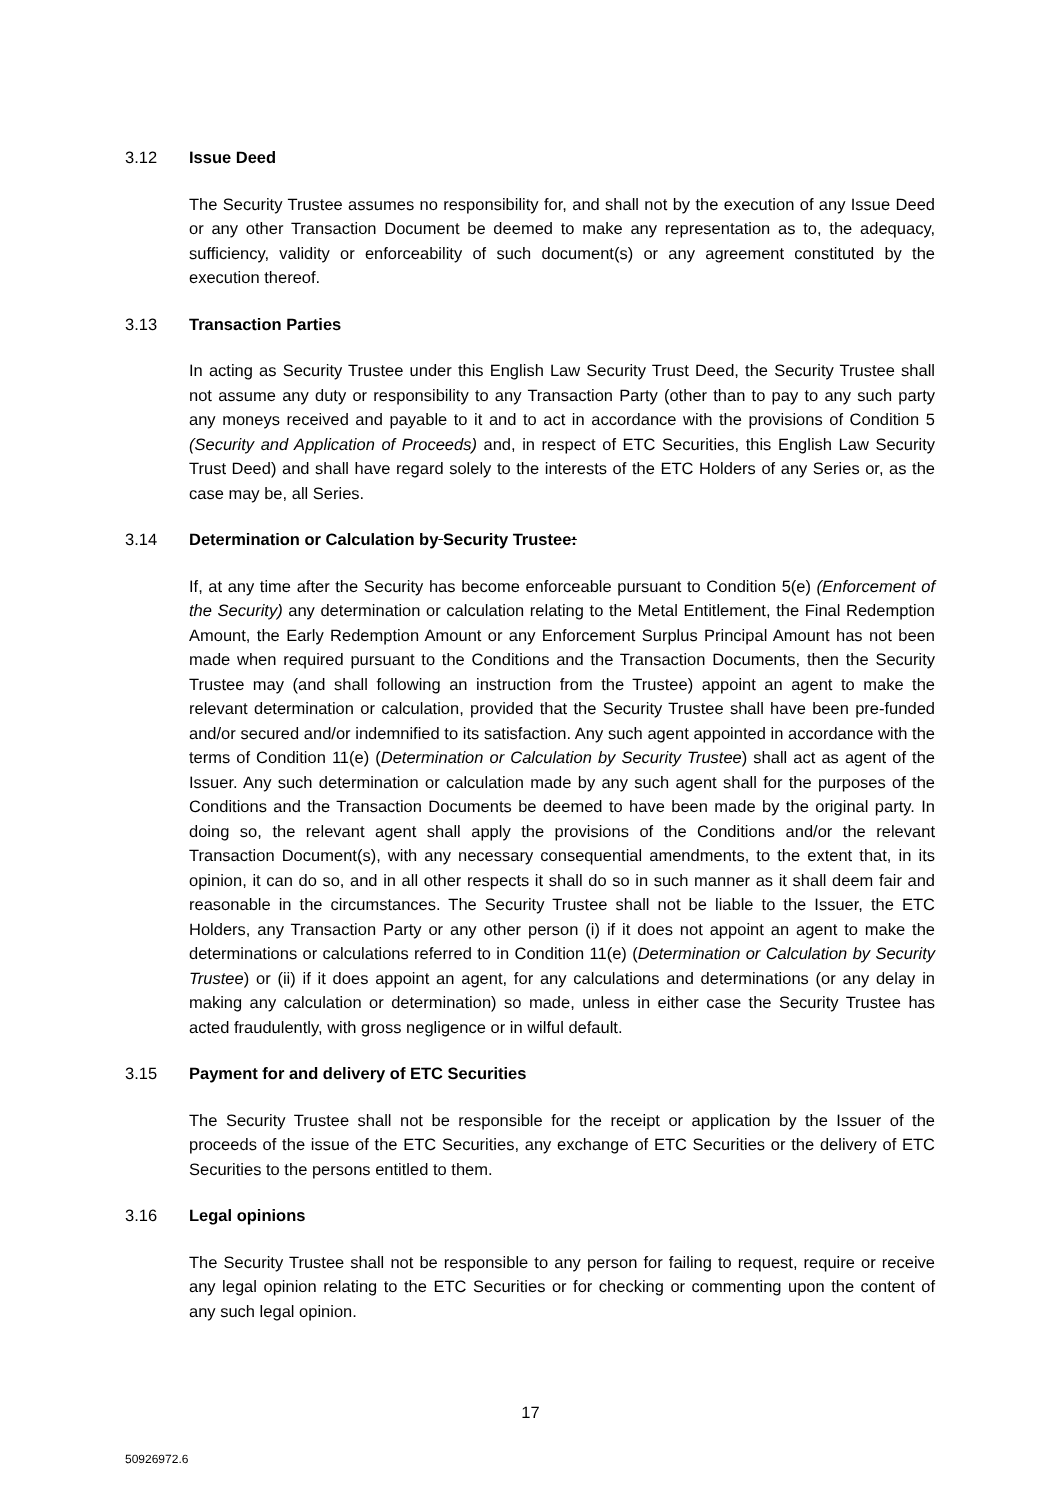3.12 Issue Deed
The Security Trustee assumes no responsibility for, and shall not by the execution of any Issue Deed or any other Transaction Document be deemed to make any representation as to, the adequacy, sufficiency, validity or enforceability of such document(s) or any agreement constituted by the execution thereof.
3.13 Transaction Parties
In acting as Security Trustee under this English Law Security Trust Deed, the Security Trustee shall not assume any duty or responsibility to any Transaction Party (other than to pay to any such party any moneys received and payable to it and to act in accordance with the provisions of Condition 5 (Security and Application of Proceeds) and, in respect of ETC Securities, this English Law Security Trust Deed) and shall have regard solely to the interests of the ETC Holders of any Series or, as the case may be, all Series.
3.14 Determination or Calculation by Security Trustee:
If, at any time after the Security has become enforceable pursuant to Condition 5(e) (Enforcement of the Security) any determination or calculation relating to the Metal Entitlement, the Final Redemption Amount, the Early Redemption Amount or any Enforcement Surplus Principal Amount has not been made when required pursuant to the Conditions and the Transaction Documents, then the Security Trustee may (and shall following an instruction from the Trustee) appoint an agent to make the relevant determination or calculation, provided that the Security Trustee shall have been pre-funded and/or secured and/or indemnified to its satisfaction. Any such agent appointed in accordance with the terms of Condition 11(e) (Determination or Calculation by Security Trustee) shall act as agent of the Issuer. Any such determination or calculation made by any such agent shall for the purposes of the Conditions and the Transaction Documents be deemed to have been made by the original party. In doing so, the relevant agent shall apply the provisions of the Conditions and/or the relevant Transaction Document(s), with any necessary consequential amendments, to the extent that, in its opinion, it can do so, and in all other respects it shall do so in such manner as it shall deem fair and reasonable in the circumstances. The Security Trustee shall not be liable to the Issuer, the ETC Holders, any Transaction Party or any other person (i) if it does not appoint an agent to make the determinations or calculations referred to in Condition 11(e) (Determination or Calculation by Security Trustee) or (ii) if it does appoint an agent, for any calculations and determinations (or any delay in making any calculation or determination) so made, unless in either case the Security Trustee has acted fraudulently, with gross negligence or in wilful default.
3.15 Payment for and delivery of ETC Securities
The Security Trustee shall not be responsible for the receipt or application by the Issuer of the proceeds of the issue of the ETC Securities, any exchange of ETC Securities or the delivery of ETC Securities to the persons entitled to them.
3.16 Legal opinions
The Security Trustee shall not be responsible to any person for failing to request, require or receive any legal opinion relating to the ETC Securities or for checking or commenting upon the content of any such legal opinion.
17
50926972.6